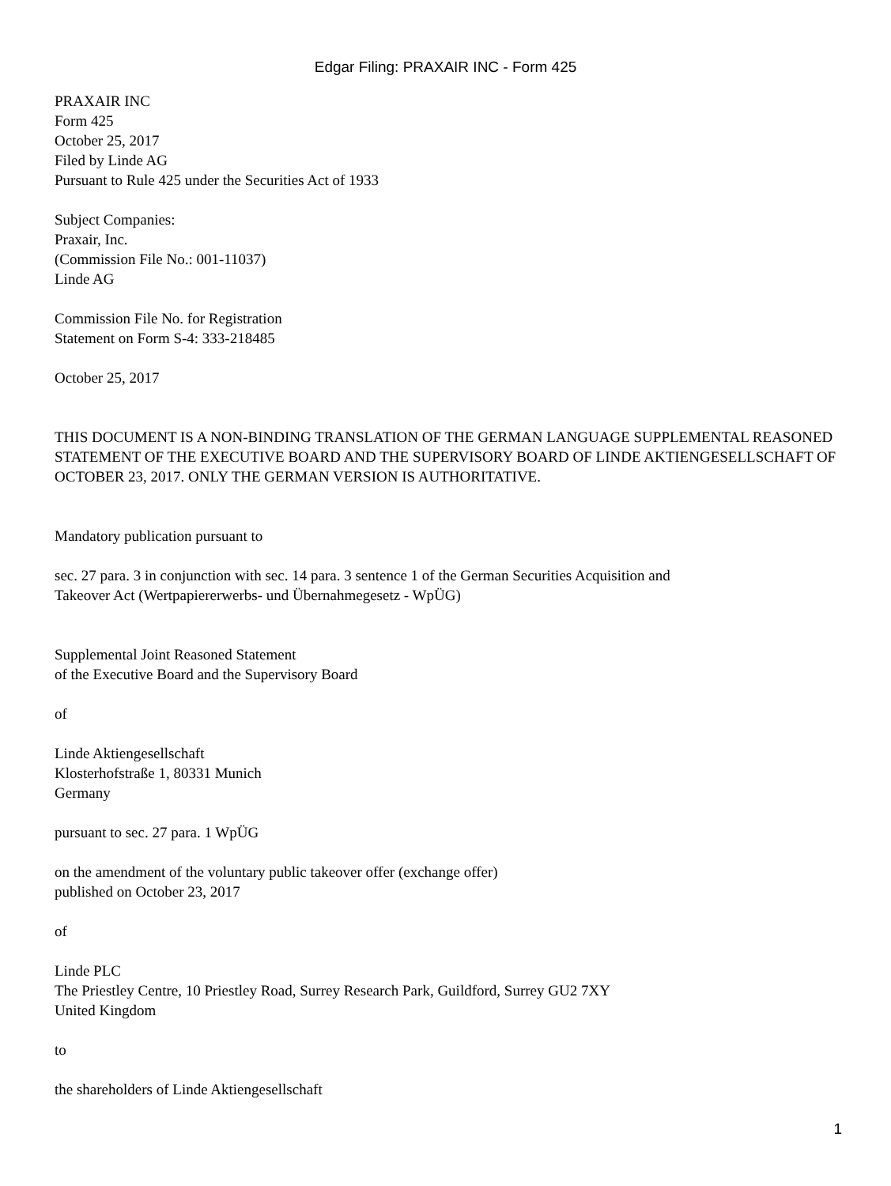Edgar Filing: PRAXAIR INC - Form 425
PRAXAIR INC
Form 425
October 25, 2017
Filed by Linde AG
Pursuant to Rule 425 under the Securities Act of 1933
Subject Companies:
Praxair, Inc.
(Commission File No.: 001-11037)
Linde AG
Commission File No. for Registration
Statement on Form S-4: 333-218485
October 25, 2017
THIS DOCUMENT IS A NON-BINDING TRANSLATION OF THE GERMAN LANGUAGE SUPPLEMENTAL REASONED STATEMENT OF THE EXECUTIVE BOARD AND THE SUPERVISORY BOARD OF LINDE AKTIENGESELLSCHAFT OF OCTOBER 23, 2017. ONLY THE GERMAN VERSION IS AUTHORITATIVE.
Mandatory publication pursuant to
sec. 27 para. 3 in conjunction with sec. 14 para. 3 sentence 1 of the German Securities Acquisition and
Takeover Act (Wertpapiererwerbs- und Übernahmegesetz - WpÜG)
Supplemental Joint Reasoned Statement
of the Executive Board and the Supervisory Board
of
Linde Aktiengesellschaft
Klosterhofstraße 1, 80331 Munich
Germany
pursuant to sec. 27 para. 1 WpÜG
on the amendment of the voluntary public takeover offer (exchange offer)
published on October 23, 2017
of
Linde PLC
The Priestley Centre, 10 Priestley Road, Surrey Research Park, Guildford, Surrey GU2 7XY
United Kingdom
to
the shareholders of Linde Aktiengesellschaft
1